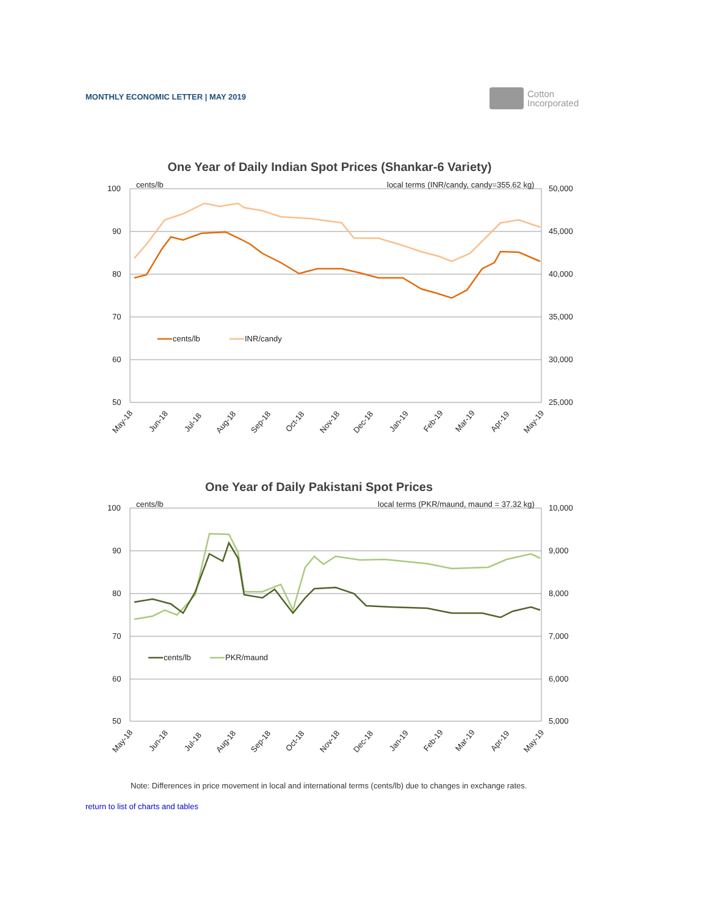MONTHLY ECONOMIC LETTER | MAY 2019
Cotton
Incorporated
One Year of Daily Indian Spot Prices (Shankar-6 Variety)
100
90
80
70
60
50
50,000
45,000
40,000
35,000
30,000
25,000
cents/lb
local terms (INR/candy, candy=355.62 kg)
cents/lb
INR/candy
May-18
Jun-18
Jul-18
Aug-18
Sep-18
Oct-18
Nov-18
Dec-18
Jan-19
Feb-19
Mar-19
Apr-19
May-19
One Year of Daily Pakistani Spot Prices
100
90
80
70
60
50
10,000
9,000
8,000
7,000
6,000
5,000
cents/lb
local terms (PKR/maund, maund = 37.32 kg)
cents/lb
PKR/maund
May-18
Jun-18
Jul-18
Aug-18
Sep-18
Oct-18
Nov-18
Dec-18
Jan-19
Feb-19
Mar-19
Apr-19
May-19
Note: Differences in price movement in local and international terms (cents/lb) due to changes in exchange rates.
return to list of charts and tables